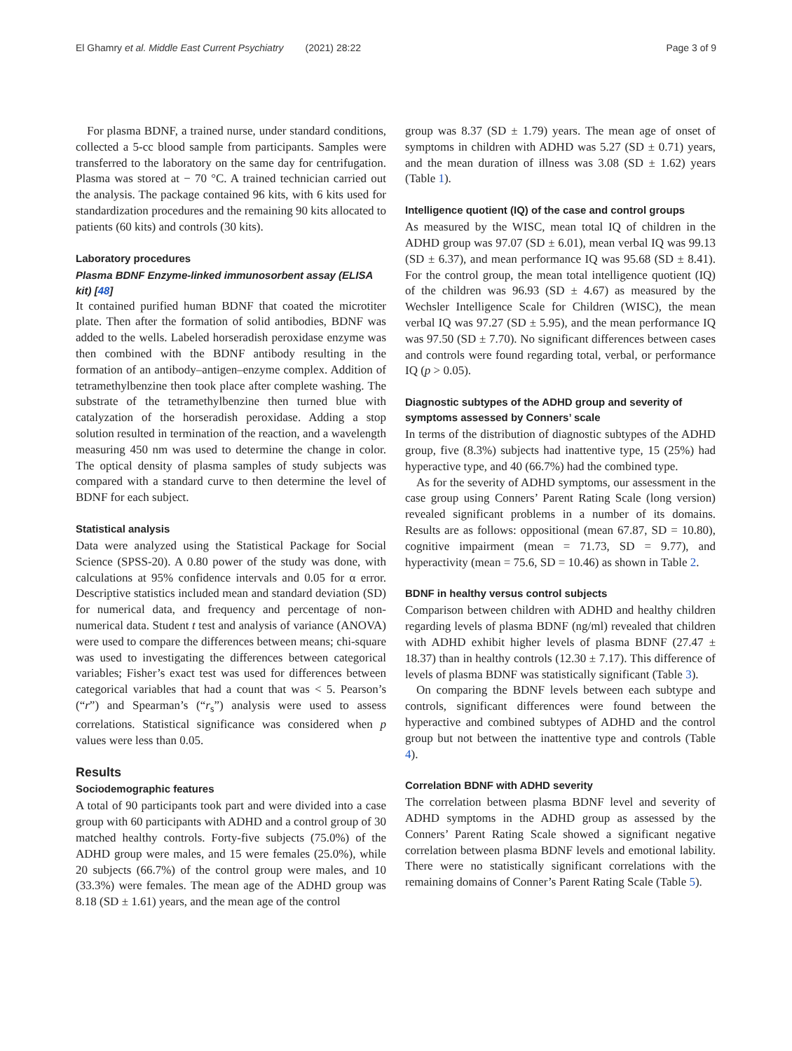El Ghamry et al. Middle East Current Psychiatry (2021) 28:22 Page 3 of 9
For plasma BDNF, a trained nurse, under standard conditions, collected a 5-cc blood sample from participants. Samples were transferred to the laboratory on the same day for centrifugation. Plasma was stored at − 70 °C. A trained technician carried out the analysis. The package contained 96 kits, with 6 kits used for standardization procedures and the remaining 90 kits allocated to patients (60 kits) and controls (30 kits).
Laboratory procedures
Plasma BDNF Enzyme-linked immunosorbent assay (ELISA kit) [48]
It contained purified human BDNF that coated the microtiter plate. Then after the formation of solid antibodies, BDNF was added to the wells. Labeled horseradish peroxidase enzyme was then combined with the BDNF antibody resulting in the formation of an antibody–antigen–enzyme complex. Addition of tetramethylbenzine then took place after complete washing. The substrate of the tetramethylbenzine then turned blue with catalyzation of the horseradish peroxidase. Adding a stop solution resulted in termination of the reaction, and a wavelength measuring 450 nm was used to determine the change in color. The optical density of plasma samples of study subjects was compared with a standard curve to then determine the level of BDNF for each subject.
Statistical analysis
Data were analyzed using the Statistical Package for Social Science (SPSS-20). A 0.80 power of the study was done, with calculations at 95% confidence intervals and 0.05 for α error. Descriptive statistics included mean and standard deviation (SD) for numerical data, and frequency and percentage of non-numerical data. Student t test and analysis of variance (ANOVA) were used to compare the differences between means; chi-square was used to investigating the differences between categorical variables; Fisher’s exact test was used for differences between categorical variables that had a count that was < 5. Pearson’s (“r”) and Spearman’s (“r<sub>s</sub>”) analysis were used to assess correlations. Statistical significance was considered when p values were less than 0.05.
Results
Sociodemographic features
A total of 90 participants took part and were divided into a case group with 60 participants with ADHD and a control group of 30 matched healthy controls. Forty-five subjects (75.0%) of the ADHD group were males, and 15 were females (25.0%), while 20 subjects (66.7%) of the control group were males, and 10 (33.3%) were females. The mean age of the ADHD group was 8.18 (SD ± 1.61) years, and the mean age of the control
group was 8.37 (SD ± 1.79) years. The mean age of onset of symptoms in children with ADHD was 5.27 (SD ± 0.71) years, and the mean duration of illness was 3.08 (SD ± 1.62) years (Table 1).
Intelligence quotient (IQ) of the case and control groups
As measured by the WISC, mean total IQ of children in the ADHD group was 97.07 (SD ± 6.01), mean verbal IQ was 99.13 (SD ± 6.37), and mean performance IQ was 95.68 (SD ± 8.41). For the control group, the mean total intelligence quotient (IQ) of the children was 96.93 (SD ± 4.67) as measured by the Wechsler Intelligence Scale for Children (WISC), the mean verbal IQ was 97.27 (SD ± 5.95), and the mean performance IQ was 97.50 (SD ± 7.70). No significant differences between cases and controls were found regarding total, verbal, or performance IQ (p > 0.05).
Diagnostic subtypes of the ADHD group and severity of symptoms assessed by Conners’ scale
In terms of the distribution of diagnostic subtypes of the ADHD group, five (8.3%) subjects had inattentive type, 15 (25%) had hyperactive type, and 40 (66.7%) had the combined type.
As for the severity of ADHD symptoms, our assessment in the case group using Conners’ Parent Rating Scale (long version) revealed significant problems in a number of its domains. Results are as follows: oppositional (mean 67.87, SD = 10.80), cognitive impairment (mean = 71.73, SD = 9.77), and hyperactivity (mean = 75.6, SD = 10.46) as shown in Table 2.
BDNF in healthy versus control subjects
Comparison between children with ADHD and healthy children regarding levels of plasma BDNF (ng/ml) revealed that children with ADHD exhibit higher levels of plasma BDNF (27.47 ± 18.37) than in healthy controls (12.30 ± 7.17). This difference of levels of plasma BDNF was statistically significant (Table 3).
On comparing the BDNF levels between each subtype and controls, significant differences were found between the hyperactive and combined subtypes of ADHD and the control group but not between the inattentive type and controls (Table 4).
Correlation BDNF with ADHD severity
The correlation between plasma BDNF level and severity of ADHD symptoms in the ADHD group as assessed by the Conners’ Parent Rating Scale showed a significant negative correlation between plasma BDNF levels and emotional lability. There were no statistically significant correlations with the remaining domains of Conner’s Parent Rating Scale (Table 5).